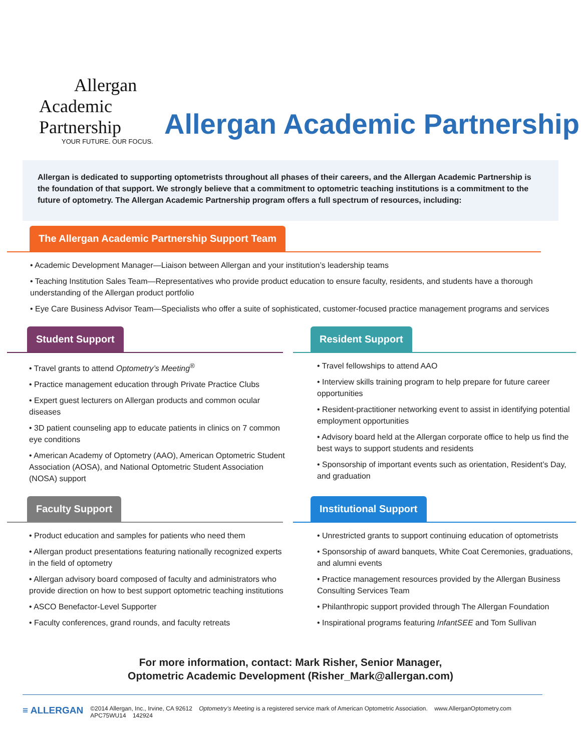Allergan
Academic Partnership
YOUR FUTURE. OUR FOCUS.
Allergan Academic Partnership
Allergan is dedicated to supporting optometrists throughout all phases of their careers, and the Allergan Academic Partnership is the foundation of that support. We strongly believe that a commitment to optometric teaching institutions is a commitment to the future of optometry. The Allergan Academic Partnership program offers a full spectrum of resources, including:
The Allergan Academic Partnership Support Team
• Academic Development Manager—Liaison between Allergan and your institution’s leadership teams
• Teaching Institution Sales Team—Representatives who provide product education to ensure faculty, residents, and students have a thorough understanding of the Allergan product portfolio
• Eye Care Business Advisor Team—Specialists who offer a suite of sophisticated, customer-focused practice management programs and services
Student Support
• Travel grants to attend Optometry’s Meeting<sup>®</sup>
• Practice management education through Private Practice Clubs
• Expert guest lecturers on Allergan products and common ocular diseases
• 3D patient counseling app to educate patients in clinics on 7 common eye conditions
• American Academy of Optometry (AAO), American Optometric Student Association (AOSA), and National Optometric Student Association (NOSA) support
Resident Support
• Travel fellowships to attend AAO
• Interview skills training program to help prepare for future career opportunities
• Resident-practitioner networking event to assist in identifying potential employment opportunities
• Advisory board held at the Allergan corporate office to help us find the best ways to support students and residents
• Sponsorship of important events such as orientation, Resident’s Day, and graduation
Faculty Support
• Product education and samples for patients who need them
• Allergan product presentations featuring nationally recognized experts in the field of optometry
• Allergan advisory board composed of faculty and administrators who provide direction on how to best support optometric teaching institutions
• ASCO Benefactor-Level Supporter
• Faculty conferences, grand rounds, and faculty retreats
Institutional Support
• Unrestricted grants to support continuing education of optometrists
• Sponsorship of award banquets, White Coat Ceremonies, graduations, and alumni events
• Practice management resources provided by the Allergan Business Consulting Services Team
• Philanthropic support provided through The Allergan Foundation
• Inspirational programs featuring InfantSEE and Tom Sullivan
For more information, contact: Mark Risher, Senior Manager,
Optometric Academic Development (Risher_Mark@allergan.com)
≡ ALLERGAN
©2014 Allergan, Inc., Irvine, CA 92612 Optometry’s Meeting is a registered service mark of American Optometric Association. www.AllerganOptometry.com
APC75WU14 142924